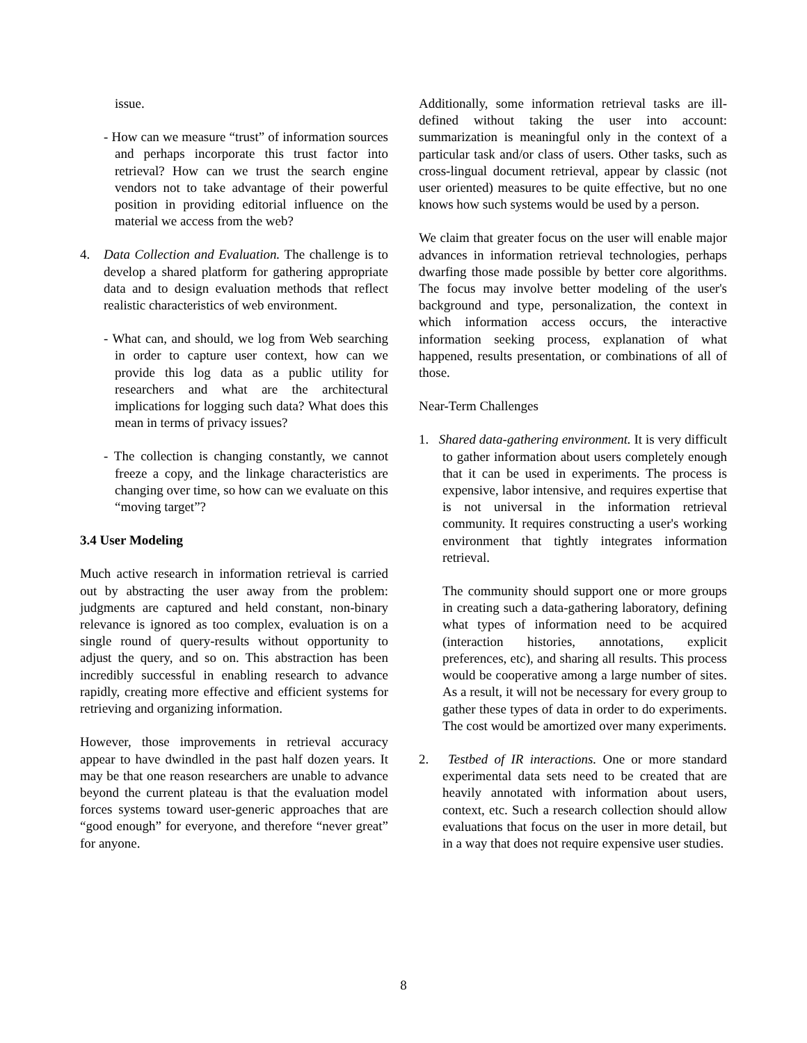issue.
- How can we measure “trust” of information sources and perhaps incorporate this trust factor into retrieval? How can we trust the search engine vendors not to take advantage of their powerful position in providing editorial influence on the material we access from the web?
4. Data Collection and Evaluation. The challenge is to develop a shared platform for gathering appropriate data and to design evaluation methods that reflect realistic characteristics of web environment.
- What can, and should, we log from Web searching in order to capture user context, how can we provide this log data as a public utility for researchers and what are the architectural implications for logging such data? What does this mean in terms of privacy issues?
- The collection is changing constantly, we cannot freeze a copy, and the linkage characteristics are changing over time, so how can we evaluate on this “moving target”?
3.4 User Modeling
Much active research in information retrieval is carried out by abstracting the user away from the problem: judgments are captured and held constant, non-binary relevance is ignored as too complex, evaluation is on a single round of query-results without opportunity to adjust the query, and so on. This abstraction has been incredibly successful in enabling research to advance rapidly, creating more effective and efficient systems for retrieving and organizing information.
However, those improvements in retrieval accuracy appear to have dwindled in the past half dozen years. It may be that one reason researchers are unable to advance beyond the current plateau is that the evaluation model forces systems toward user-generic approaches that are “good enough” for everyone, and therefore “never great” for anyone.
Additionally, some information retrieval tasks are ill-defined without taking the user into account: summarization is meaningful only in the context of a particular task and/or class of users. Other tasks, such as cross-lingual document retrieval, appear by classic (not user oriented) measures to be quite effective, but no one knows how such systems would be used by a person.
We claim that greater focus on the user will enable major advances in information retrieval technologies, perhaps dwarfing those made possible by better core algorithms. The focus may involve better modeling of the user's background and type, personalization, the context in which information access occurs, the interactive information seeking process, explanation of what happened, results presentation, or combinations of all of those.
Near-Term Challenges
1. Shared data-gathering environment. It is very difficult to gather information about users completely enough that it can be used in experiments. The process is expensive, labor intensive, and requires expertise that is not universal in the information retrieval community. It requires constructing a user's working environment that tightly integrates information retrieval.
The community should support one or more groups in creating such a data-gathering laboratory, defining what types of information need to be acquired (interaction histories, annotations, explicit preferences, etc), and sharing all results. This process would be cooperative among a large number of sites. As a result, it will not be necessary for every group to gather these types of data in order to do experiments. The cost would be amortized over many experiments.
2. Testbed of IR interactions. One or more standard experimental data sets need to be created that are heavily annotated with information about users, context, etc. Such a research collection should allow evaluations that focus on the user in more detail, but in a way that does not require expensive user studies.
8